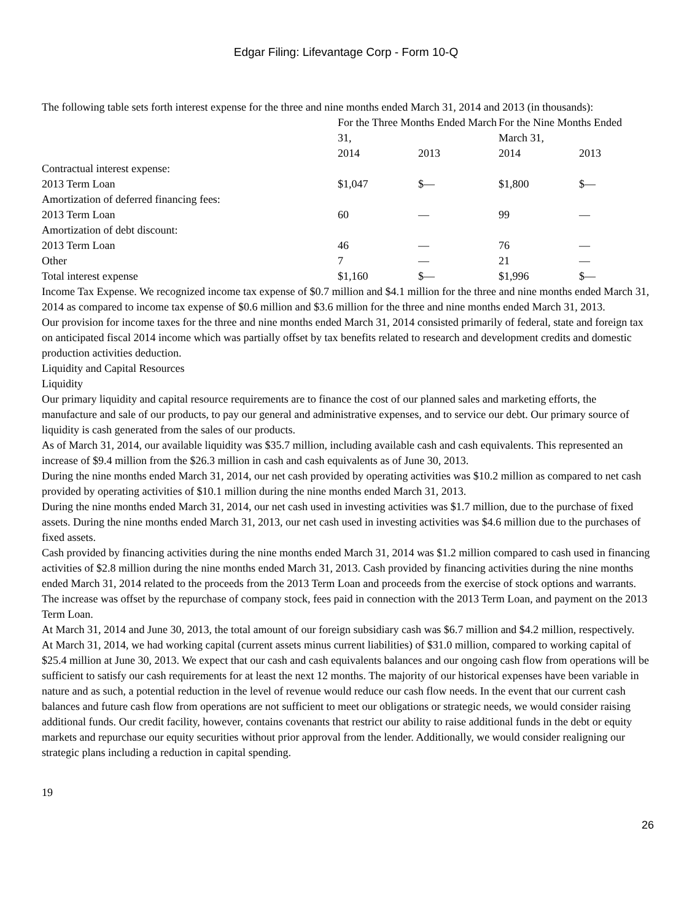Edgar Filing: Lifevantage Corp - Form 10-Q
The following table sets forth interest expense for the three and nine months ended March 31, 2014 and 2013 (in thousands):
| | For the Three Months Ended March 31, | | For the Nine Months Ended March 31, | |
| | 2014 | 2013 | 2014 | 2013 |
| Contractual interest expense: | | | | |
| 2013 Term Loan | $1,047 | $— | $1,800 | $— |
| Amortization of deferred financing fees: | | | | |
| 2013 Term Loan | 60 | — | 99 | — |
| Amortization of debt discount: | | | | |
| 2013 Term Loan | 46 | — | 76 | — |
| Other | 7 | — | 21 | — |
| Total interest expense | $1,160 | $— | $1,996 | $— |
Income Tax Expense. We recognized income tax expense of $0.7 million and $4.1 million for the three and nine months ended March 31, 2014 as compared to income tax expense of $0.6 million and $3.6 million for the three and nine months ended March 31, 2013.
Our provision for income taxes for the three and nine months ended March 31, 2014 consisted primarily of federal, state and foreign tax on anticipated fiscal 2014 income which was partially offset by tax benefits related to research and development credits and domestic production activities deduction.
Liquidity and Capital Resources
Liquidity
Our primary liquidity and capital resource requirements are to finance the cost of our planned sales and marketing efforts, the manufacture and sale of our products, to pay our general and administrative expenses, and to service our debt. Our primary source of liquidity is cash generated from the sales of our products.
As of March 31, 2014, our available liquidity was $35.7 million, including available cash and cash equivalents. This represented an increase of $9.4 million from the $26.3 million in cash and cash equivalents as of June 30, 2013.
During the nine months ended March 31, 2014, our net cash provided by operating activities was $10.2 million as compared to net cash provided by operating activities of $10.1 million during the nine months ended March 31, 2013.
During the nine months ended March 31, 2014, our net cash used in investing activities was $1.7 million, due to the purchase of fixed assets. During the nine months ended March 31, 2013, our net cash used in investing activities was $4.6 million due to the purchases of fixed assets.
Cash provided by financing activities during the nine months ended March 31, 2014 was $1.2 million compared to cash used in financing activities of $2.8 million during the nine months ended March 31, 2013. Cash provided by financing activities during the nine months ended March 31, 2014 related to the proceeds from the 2013 Term Loan and proceeds from the exercise of stock options and warrants. The increase was offset by the repurchase of company stock, fees paid in connection with the 2013 Term Loan, and payment on the 2013 Term Loan.
At March 31, 2014 and June 30, 2013, the total amount of our foreign subsidiary cash was $6.7 million and $4.2 million, respectively.
At March 31, 2014, we had working capital (current assets minus current liabilities) of $31.0 million, compared to working capital of $25.4 million at June 30, 2013. We expect that our cash and cash equivalents balances and our ongoing cash flow from operations will be sufficient to satisfy our cash requirements for at least the next 12 months. The majority of our historical expenses have been variable in nature and as such, a potential reduction in the level of revenue would reduce our cash flow needs. In the event that our current cash balances and future cash flow from operations are not sufficient to meet our obligations or strategic needs, we would consider raising additional funds. Our credit facility, however, contains covenants that restrict our ability to raise additional funds in the debt or equity markets and repurchase our equity securities without prior approval from the lender. Additionally, we would consider realigning our strategic plans including a reduction in capital spending.
19
26